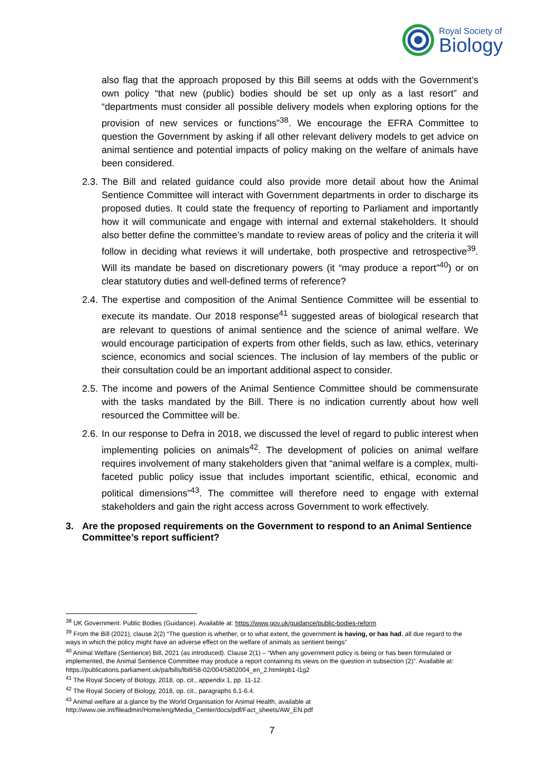Royal Society of
Biology
also flag that the approach proposed by this Bill seems at odds with the Government’s own policy “that new (public) bodies should be set up only as a last resort” and “departments must consider all possible delivery models when exploring options for the provision of new services or functions”<sup>38</sup>. We encourage the EFRA Committee to question the Government by asking if all other relevant delivery models to get advice on animal sentience and potential impacts of policy making on the welfare of animals have been considered.
2.3.
The Bill and related guidance could also provide more detail about how the Animal Sentience Committee will interact with Government departments in order to discharge its proposed duties. It could state the frequency of reporting to Parliament and importantly how it will communicate and engage with internal and external stakeholders. It should also better define the committee’s mandate to review areas of policy and the criteria it will follow in deciding what reviews it will undertake, both prospective and retrospective<sup>39</sup>. Will its mandate be based on discretionary powers (it “may produce a report”<sup>40</sup>) or on clear statutory duties and well-defined terms of reference?
2.4.
The expertise and composition of the Animal Sentience Committee will be essential to execute its mandate. Our 2018 response<sup>41</sup> suggested areas of biological research that are relevant to questions of animal sentience and the science of animal welfare. We would encourage participation of experts from other fields, such as law, ethics, veterinary science, economics and social sciences. The inclusion of lay members of the public or their consultation could be an important additional aspect to consider.
2.5.
The income and powers of the Animal Sentience Committee should be commensurate with the tasks mandated by the Bill. There is no indication currently about how well resourced the Committee will be.
2.6.
In our response to Defra in 2018, we discussed the level of regard to public interest when implementing policies on animals<sup>42</sup>. The development of policies on animal welfare requires involvement of many stakeholders given that “animal welfare is a complex, multi-faceted public policy issue that includes important scientific, ethical, economic and political dimensions”<sup>43</sup>. The committee will therefore need to engage with external stakeholders and gain the right access across Government to work effectively.
3. Are the proposed requirements on the Government to respond to an Animal Sentience Committee’s report sufficient?
<sup>38</sup> UK Government. Public Bodies (Guidance). Available at: https://www.gov.uk/guidance/public-bodies-reform
<sup>39</sup> From the Bill (2021), clause 2(2) “The question is whether, or to what extent, the government is having, or has had, all due regard to the ways in which the policy might have an adverse effect on the welfare of animals as sentient beings”
<sup>40</sup> Animal Welfare (Sentience) Bill, 2021 (as introduced). Clause 2(1) – “When any government policy is being or has been formulated or implemented, the Animal Sentience Committee may produce a report containing its views on the question in subsection (2)”. Available at: https://publications.parliament.uk/pa/bills/lbill/58-02/004/5802004_en_2.html#pb1-l1g2
<sup>41</sup> The Royal Society of Biology, 2018, op. cit., appendix 1, pp. 11-12.
<sup>42</sup> The Royal Society of Biology, 2018, op. cit., paragraphs 6.1-6.4.
<sup>43</sup> Animal welfare at a glance by the World Organisation for Animal Health, available at http://www.oie.int/fileadmin/Home/eng/Media_Center/docs/pdf/Fact_sheets/AW_EN.pdf
7